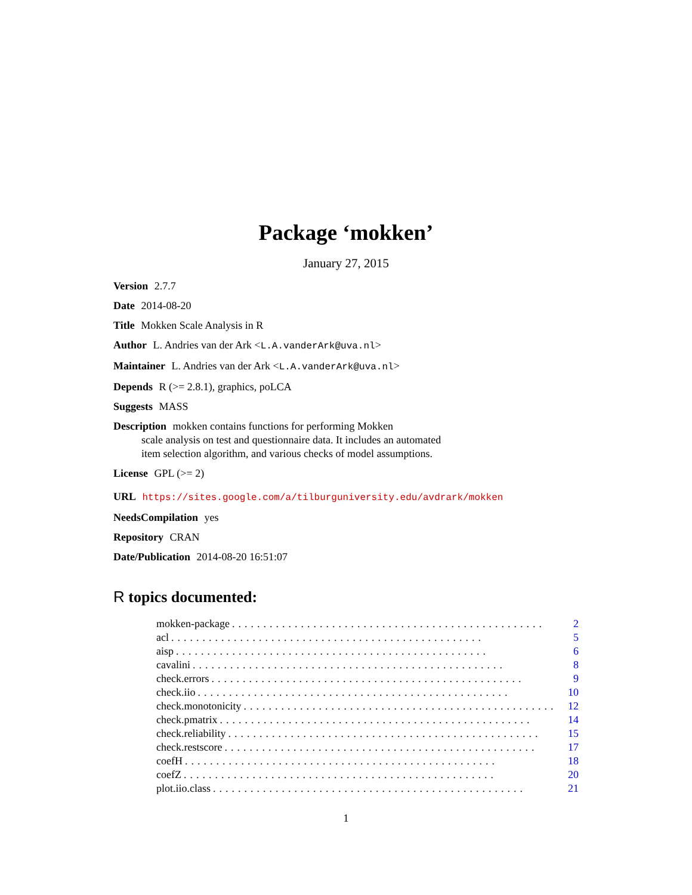Package ‘mokken’
January 27, 2015
Version 2.7.7
Date 2014-08-20
Title Mokken Scale Analysis in R
Author L. Andries van der Ark <L.A.vanderArk@uva.nl>
Maintainer L. Andries van der Ark <L.A.vanderArk@uva.nl>
Depends R (>= 2.8.1), graphics, poLCA
Suggests MASS
Description mokken contains functions for performing Mokken
scale analysis on test and questionnaire data. It includes an automated
item selection algorithm, and various checks of model assumptions.
License GPL (>= 2)
URL https://sites.google.com/a/tilburguniversity.edu/avdrark/mokken
NeedsCompilation yes
Repository CRAN
Date/Publication 2014-08-20 16:51:07
R topics documented:
mokken-package.................................................. 2
acl.................................................. 5
aisp.................................................. 6
cavalini.................................................. 8
check.errors.................................................. 9
check.iio.................................................. 10
check.monotonicity.................................................. 12
check.pmatrix.................................................. 14
check.reliability.................................................. 15
check.restscore.................................................. 17
coefH.................................................. 18
coefZ.................................................. 20
plot.iio.class.................................................. 21
1